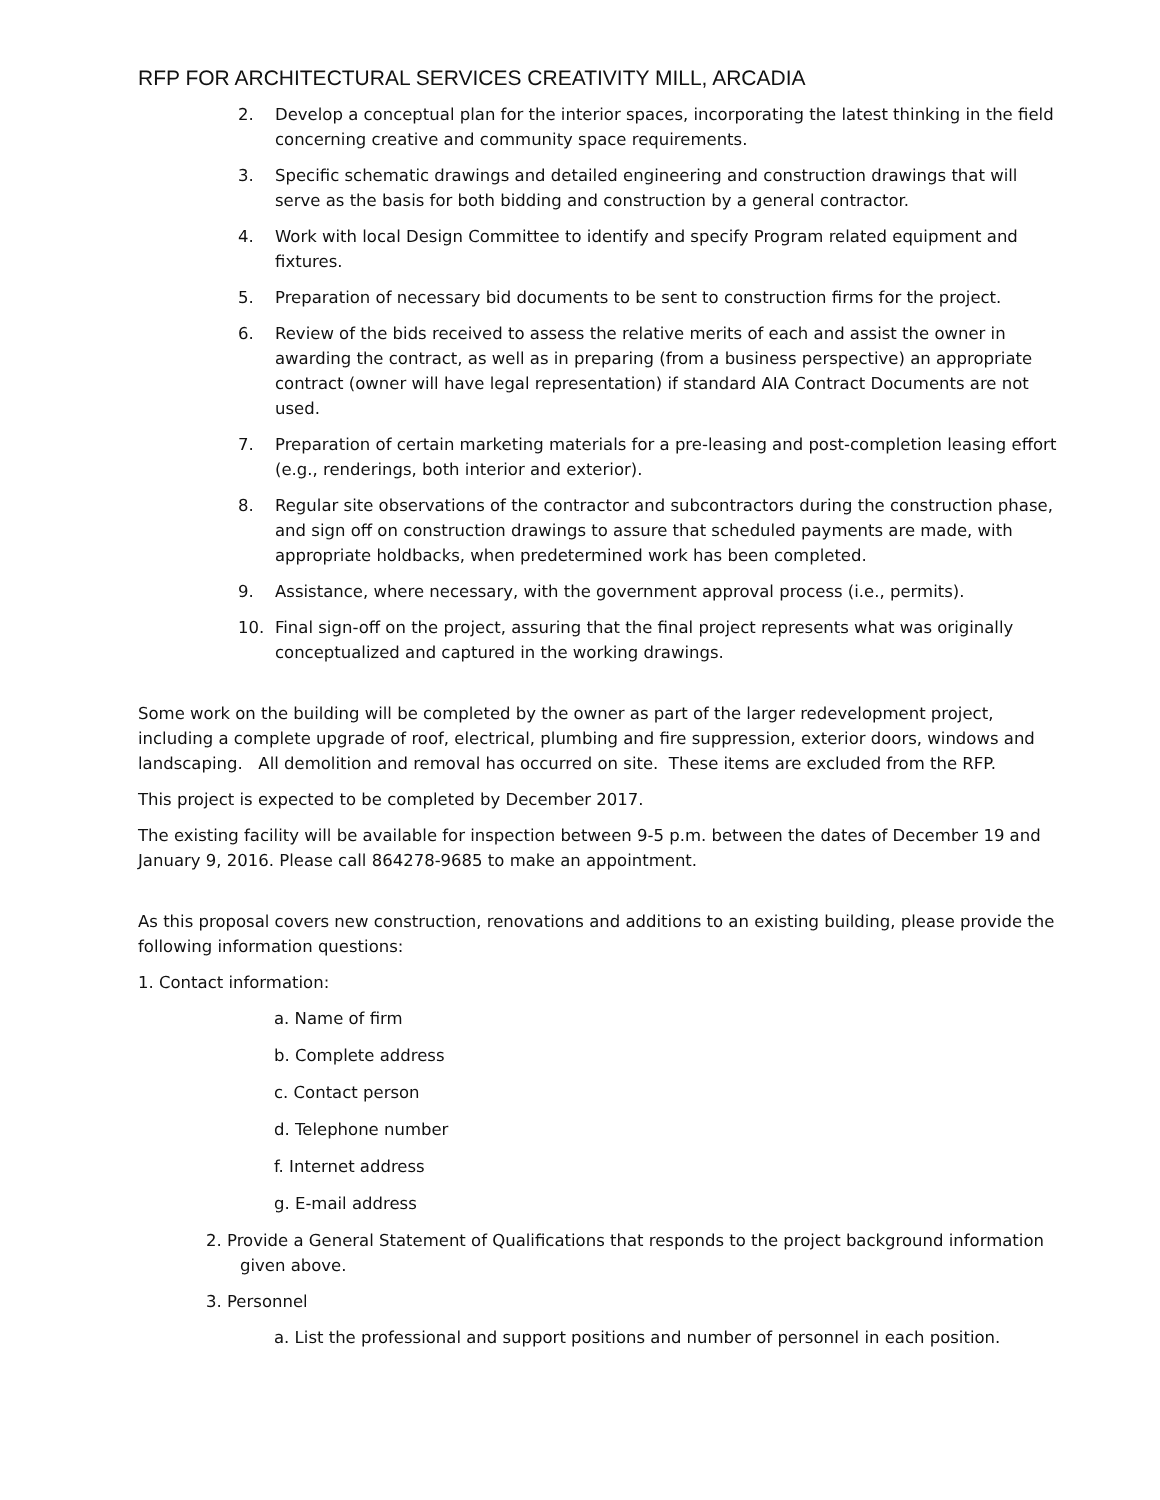RFP FOR ARCHITECTURAL SERVICES CREATIVITY MILL, ARCADIA
2. Develop a conceptual plan for the interior spaces, incorporating the latest thinking in the field concerning creative and community space requirements.
3. Specific schematic drawings and detailed engineering and construction drawings that will serve as the basis for both bidding and construction by a general contractor.
4. Work with local Design Committee to identify and specify Program related equipment and fixtures.
5. Preparation of necessary bid documents to be sent to construction firms for the project.
6. Review of the bids received to assess the relative merits of each and assist the owner in awarding the contract, as well as in preparing (from a business perspective) an appropriate contract (owner will have legal representation) if standard AIA Contract Documents are not used.
7. Preparation of certain marketing materials for a pre-leasing and post-completion leasing effort (e.g., renderings, both interior and exterior).
8. Regular site observations of the contractor and subcontractors during the construction phase, and sign off on construction drawings to assure that scheduled payments are made, with appropriate holdbacks, when predetermined work has been completed.
9. Assistance, where necessary, with the government approval process (i.e., permits).
10. Final sign-off on the project, assuring that the final project represents what was originally conceptualized and captured in the working drawings.
Some work on the building will be completed by the owner as part of the larger redevelopment project, including a complete upgrade of roof, electrical, plumbing and fire suppression, exterior doors, windows and landscaping. All demolition and removal has occurred on site. These items are excluded from the RFP.
This project is expected to be completed by December 2017.
The existing facility will be available for inspection between 9-5 p.m. between the dates of December 19 and January 9, 2016. Please call 864278-9685 to make an appointment.
As this proposal covers new construction, renovations and additions to an existing building, please provide the following information questions:
1. Contact information:
a. Name of firm
b. Complete address
c. Contact person
d. Telephone number
f. Internet address
g. E-mail address
2. Provide a General Statement of Qualifications that responds to the project background information given above.
3. Personnel
a. List the professional and support positions and number of personnel in each position.